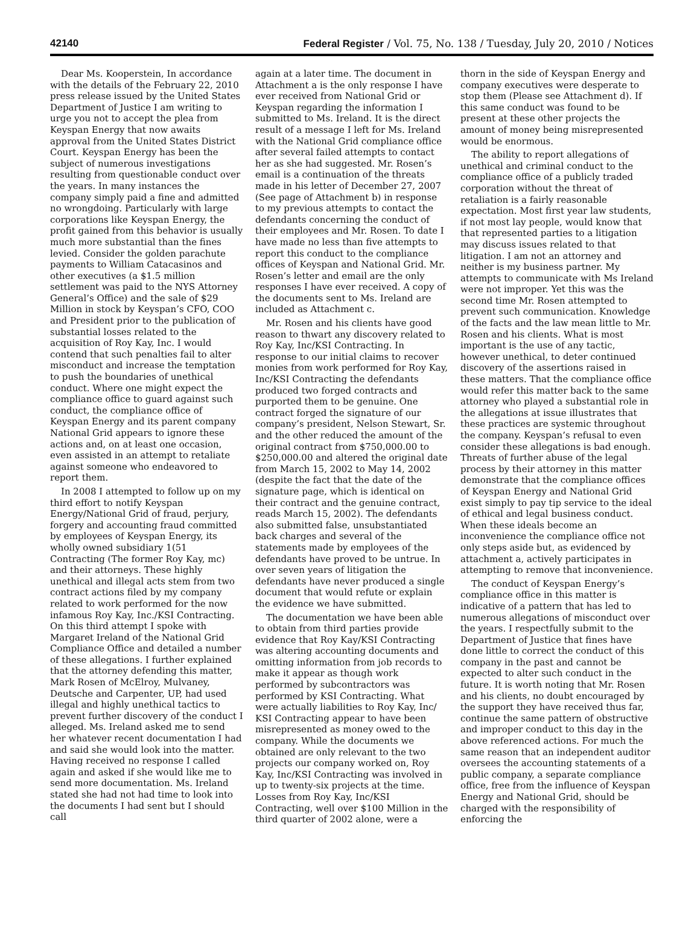42140 Federal Register / Vol. 75, No. 138 / Tuesday, July 20, 2010 / Notices
Dear Ms. Kooperstein, In accordance with the details of the February 22, 2010 press release issued by the United States Department of Justice I am writing to urge you not to accept the plea from Keyspan Energy that now awaits approval from the United States District Court. Keyspan Energy has been the subject of numerous investigations resulting from questionable conduct over the years. In many instances the company simply paid a fine and admitted no wrongdoing. Particularly with large corporations like Keyspan Energy, the profit gained from this behavior is usually much more substantial than the fines levied. Consider the golden parachute payments to William Catacasinos and other executives (a $1.5 million settlement was paid to the NYS Attorney General’s Office) and the sale of $29 Million in stock by Keyspan’s CFO, COO and President prior to the publication of substantial losses related to the acquisition of Roy Kay, Inc. I would contend that such penalties fail to alter misconduct and increase the temptation to push the boundaries of unethical conduct. Where one might expect the compliance office to guard against such conduct, the compliance office of Keyspan Energy and its parent company National Grid appears to ignore these actions and, on at least one occasion, even assisted in an attempt to retaliate against someone who endeavored to report them.
In 2008 I attempted to follow up on my third effort to notify Keyspan Energy/National Grid of fraud, perjury, forgery and accounting fraud committed by employees of Keyspan Energy, its wholly owned subsidiary 1(51 Contracting (The former Roy Kay, mc) and their attorneys. These highly unethical and illegal acts stem from two contract actions filed by my company related to work performed for the now infamous Roy Kay, Inc./KSI Contracting. On this third attempt I spoke with Margaret Ireland of the National Grid Compliance Office and detailed a number of these allegations. I further explained that the attorney defending this matter, Mark Rosen of McElroy, Mulvaney, Deutsche and Carpenter, UP, had used illegal and highly unethical tactics to prevent further discovery of the conduct I alleged. Ms. Ireland asked me to send her whatever recent documentation I had and said she would look into the matter. Having received no response I called again and asked if she would like me to send more documentation. Ms. Ireland stated she had not had time to look into the documents I had sent but I should call
again at a later time. The document in Attachment a is the only response I have ever received from National Grid or Keyspan regarding the information I submitted to Ms. Ireland. It is the direct result of a message I left for Ms. Ireland with the National Grid compliance office after several failed attempts to contact her as she had suggested. Mr. Rosen’s email is a continuation of the threats made in his letter of December 27, 2007 (See page of Attachment b) in response to my previous attempts to contact the defendants concerning the conduct of their employees and Mr. Rosen. To date I have made no less than five attempts to report this conduct to the compliance offices of Keyspan and National Grid. Mr. Rosen’s letter and email are the only responses I have ever received. A copy of the documents sent to Ms. Ireland are included as Attachment c.
Mr. Rosen and his clients have good reason to thwart any discovery related to Roy Kay, Inc/KSI Contracting. In response to our initial claims to recover monies from work performed for Roy Kay, Inc/KSI Contracting the defendants produced two forged contracts and purported them to be genuine. One contract forged the signature of our company’s president, Nelson Stewart, Sr. and the other reduced the amount of the original contract from $750,000.00 to $250,000.00 and altered the original date from March 15, 2002 to May 14, 2002 (despite the fact that the date of the signature page, which is identical on their contract and the genuine contract, reads March 15, 2002). The defendants also submitted false, unsubstantiated back charges and several of the statements made by employees of the defendants have proved to be untrue. In over seven years of litigation the defendants have never produced a single document that would refute or explain the evidence we have submitted.
The documentation we have been able to obtain from third parties provide evidence that Roy Kay/KSI Contracting was altering accounting documents and omitting information from job records to make it appear as though work performed by subcontractors was performed by KSI Contracting. What were actually liabilities to Roy Kay, Inc/ KSI Contracting appear to have been misrepresented as money owed to the company. While the documents we obtained are only relevant to the two projects our company worked on, Roy Kay, Inc/KSI Contracting was involved in up to twenty-six projects at the time. Losses from Roy Kay, Inc/KSI Contracting, well over $100 Million in the third quarter of 2002 alone, were a
thorn in the side of Keyspan Energy and company executives were desperate to stop them (Please see Attachment d). If this same conduct was found to be present at these other projects the amount of money being misrepresented would be enormous.
The ability to report allegations of unethical and criminal conduct to the compliance office of a publicly traded corporation without the threat of retaliation is a fairly reasonable expectation. Most first year law students, if not most lay people, would know that that represented parties to a litigation may discuss issues related to that litigation. I am not an attorney and neither is my business partner. My attempts to communicate with Ms Ireland were not improper. Yet this was the second time Mr. Rosen attempted to prevent such communication. Knowledge of the facts and the law mean little to Mr. Rosen and his clients. What is most important is the use of any tactic, however unethical, to deter continued discovery of the assertions raised in these matters. That the compliance office would refer this matter back to the same attorney who played a substantial role in the allegations at issue illustrates that these practices are systemic throughout the company. Keyspan’s refusal to even consider these allegations is bad enough. Threats of further abuse of the legal process by their attorney in this matter demonstrate that the compliance offices of Keyspan Energy and National Grid exist simply to pay tip service to the ideal of ethical and legal business conduct. When these ideals become an inconvenience the compliance office not only steps aside but, as evidenced by attachment a, actively participates in attempting to remove that inconvenience.
The conduct of Keyspan Energy’s compliance office in this matter is indicative of a pattern that has led to numerous allegations of misconduct over the years. I respectfully submit to the Department of Justice that fines have done little to correct the conduct of this company in the past and cannot be expected to alter such conduct in the future. It is worth noting that Mr. Rosen and his clients, no doubt encouraged by the support they have received thus far, continue the same pattern of obstructive and improper conduct to this day in the above referenced actions. For much the same reason that an independent auditor oversees the accounting statements of a public company, a separate compliance office, free from the influence of Keyspan Energy and National Grid, should be charged with the responsibility of enforcing the